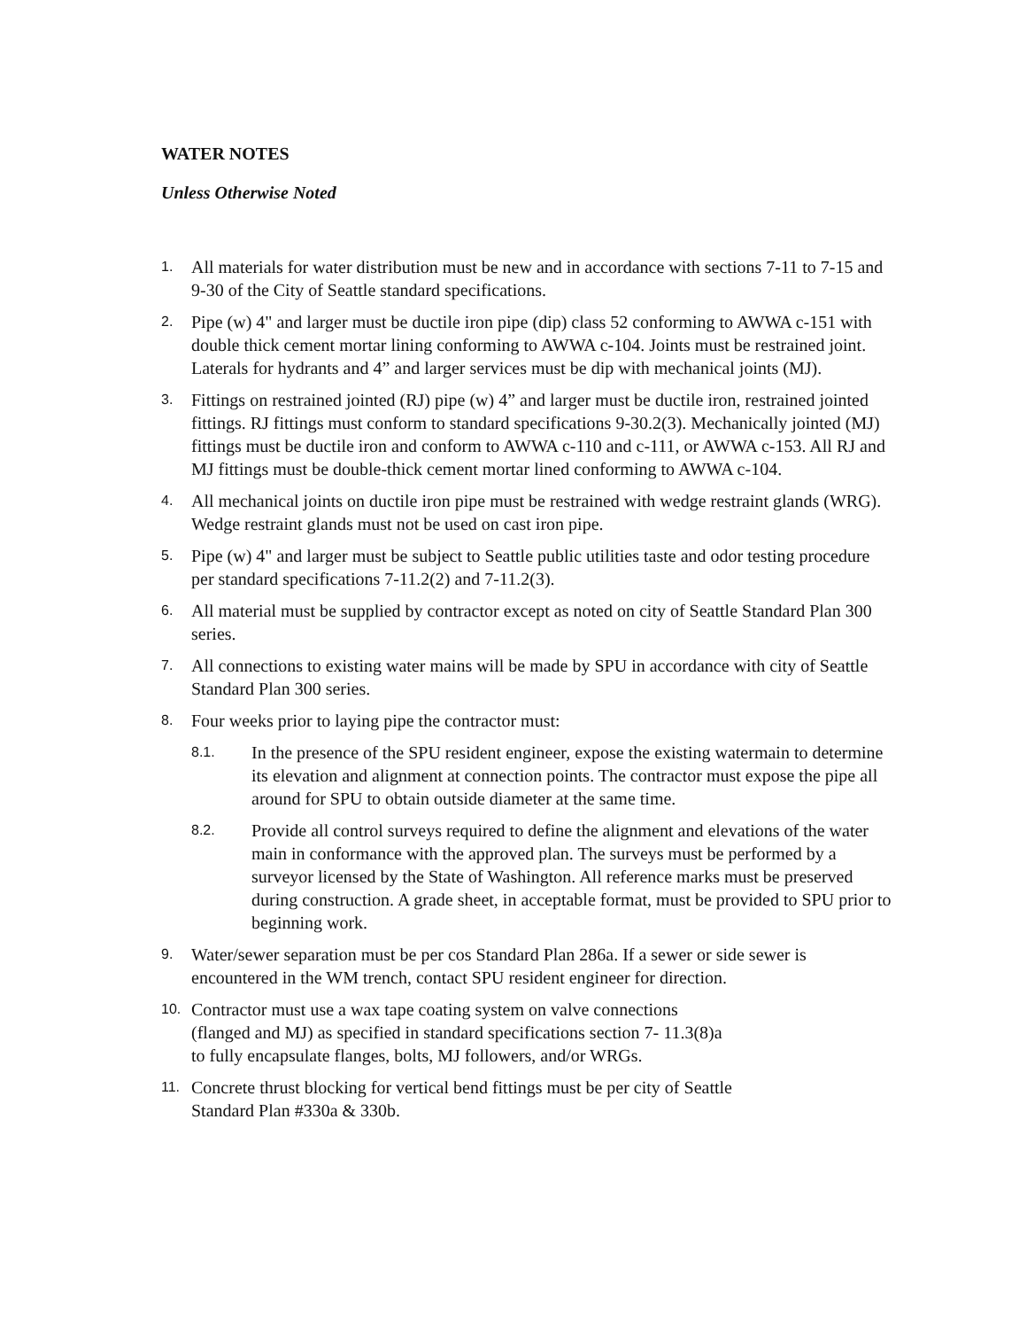WATER NOTES
Unless Otherwise Noted
1.
All materials for water distribution must be new and in accordance with sections 7-11 to 7-15 and 9-30 of the City of Seattle standard specifications.
2.
Pipe (w) 4" and larger must be ductile iron pipe (dip) class 52 conforming to AWWA c-151 with double thick cement mortar lining conforming to AWWA c-104. Joints must be restrained joint. Laterals for hydrants and 4” and larger services must be dip with mechanical joints (MJ).
3.
Fittings on restrained jointed (RJ) pipe (w) 4” and larger must be ductile iron, restrained jointed fittings. RJ fittings must conform to standard specifications 9-30.2(3). Mechanically jointed (MJ) fittings must be ductile iron and conform to AWWA c-110 and c-111, or AWWA c-153. All RJ and MJ fittings must be double-thick cement mortar lined conforming to AWWA c-104.
4.
All mechanical joints on ductile iron pipe must be restrained with wedge restraint glands (WRG). Wedge restraint glands must not be used on cast iron pipe.
5.
Pipe (w) 4" and larger must be subject to Seattle public utilities taste and odor testing procedure per standard specifications 7-11.2(2) and 7-11.2(3).
6.
All material must be supplied by contractor except as noted on city of Seattle Standard Plan 300 series.
7.
All connections to existing water mains will be made by SPU in accordance with city of Seattle Standard Plan 300 series.
8.
Four weeks prior to laying pipe the contractor must:
8.1.
In the presence of the SPU resident engineer, expose the existing watermain to determine its elevation and alignment at connection points. The contractor must expose the pipe all around for SPU to obtain outside diameter at the same time.
8.2.
Provide all control surveys required to define the alignment and elevations of the water main in conformance with the approved plan. The surveys must be performed by a surveyor licensed by the State of Washington. All reference marks must be preserved during construction. A grade sheet, in acceptable format, must be provided to SPU prior to beginning work.
9.
Water/sewer separation must be per cos Standard Plan 286a. If a sewer or side sewer is encountered in the WM trench, contact SPU resident engineer for direction.
10.
Contractor must use a wax tape coating system on valve connections
(flanged and MJ) as specified in standard specifications section 7- 11.3(8)a
to fully encapsulate flanges, bolts, MJ followers, and/or WRGs.
11.
Concrete thrust blocking for vertical bend fittings must be per city of Seattle
Standard Plan #330a & 330b.